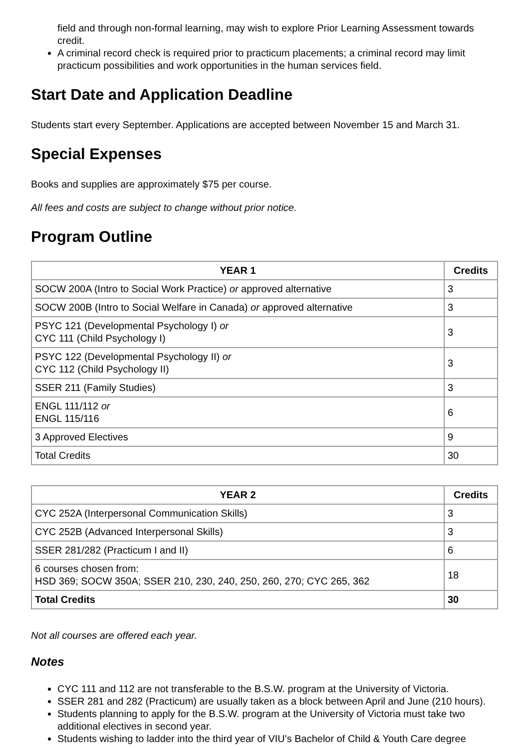field and through non-formal learning, may wish to explore Prior Learning Assessment towards credit.
A criminal record check is required prior to practicum placements; a criminal record may limit practicum possibilities and work opportunities in the human services field.
Start Date and Application Deadline
Students start every September. Applications are accepted between November 15 and March 31.
Special Expenses
Books and supplies are approximately $75 per course.
All fees and costs are subject to change without prior notice.
Program Outline
| YEAR 1 | Credits |
| --- | --- |
| SOCW 200A (Intro to Social Work Practice) or approved alternative | 3 |
| SOCW 200B (Intro to Social Welfare in Canada) or approved alternative | 3 |
| PSYC 121 (Developmental Psychology I) or CYC 111 (Child Psychology I) | 3 |
| PSYC 122 (Developmental Psychology II) or CYC 112 (Child Psychology II) | 3 |
| SSER 211 (Family Studies) | 3 |
| ENGL 111/112 or ENGL 115/116 | 6 |
| 3 Approved Electives | 9 |
| Total Credits | 30 |
| YEAR 2 | Credits |
| --- | --- |
| CYC 252A (Interpersonal Communication Skills) | 3 |
| CYC 252B (Advanced Interpersonal Skills) | 3 |
| SSER 281/282 (Practicum I and II) | 6 |
| 6 courses chosen from: HSD 369; SOCW 350A; SSER 210, 230, 240, 250, 260, 270; CYC 265, 362 | 18 |
| Total Credits | 30 |
Not all courses are offered each year.
Notes
CYC 111 and 112 are not transferable to the B.S.W. program at the University of Victoria.
SSER 281 and 282 (Practicum) are usually taken as a block between April and June (210 hours).
Students planning to apply for the B.S.W. program at the University of Victoria must take two additional electives in second year.
Students wishing to ladder into the third year of VIU's Bachelor of Child & Youth Care degree